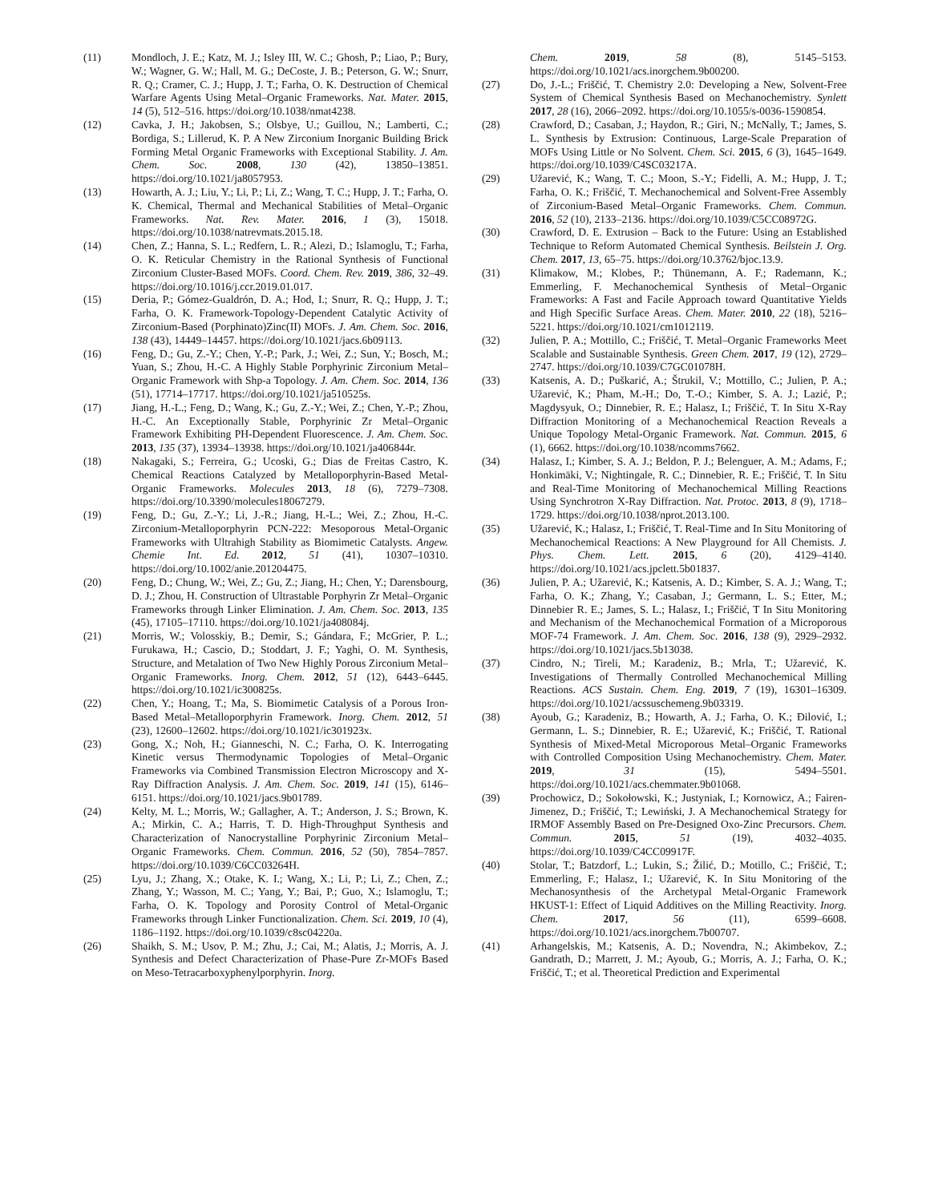(11) Mondloch, J. E.; Katz, M. J.; Isley III, W. C.; Ghosh, P.; Liao, P.; Bury, W.; Wagner, G. W.; Hall, M. G.; DeCoste, J. B.; Peterson, G. W.; Snurr, R. Q.; Cramer, C. J.; Hupp, J. T.; Farha, O. K. Destruction of Chemical Warfare Agents Using Metal–Organic Frameworks. Nat. Mater. 2015, 14 (5), 512–516. https://doi.org/10.1038/nmat4238.
(12) Cavka, J. H.; Jakobsen, S.; Olsbye, U.; Guillou, N.; Lamberti, C.; Bordiga, S.; Lillerud, K. P. A New Zirconium Inorganic Building Brick Forming Metal Organic Frameworks with Exceptional Stability. J. Am. Chem. Soc. 2008, 130 (42), 13850–13851. https://doi.org/10.1021/ja8057953.
(13) Howarth, A. J.; Liu, Y.; Li, P.; Li, Z.; Wang, T. C.; Hupp, J. T.; Farha, O. K. Chemical, Thermal and Mechanical Stabilities of Metal–Organic Frameworks. Nat. Rev. Mater. 2016, 1 (3), 15018. https://doi.org/10.1038/natrevmats.2015.18.
(14) Chen, Z.; Hanna, S. L.; Redfern, L. R.; Alezi, D.; Islamoglu, T.; Farha, O. K. Reticular Chemistry in the Rational Synthesis of Functional Zirconium Cluster-Based MOFs. Coord. Chem. Rev. 2019, 386, 32–49. https://doi.org/10.1016/j.ccr.2019.01.017.
(15) Deria, P.; Gómez-Gualdrón, D. A.; Hod, I.; Snurr, R. Q.; Hupp, J. T.; Farha, O. K. Framework-Topology-Dependent Catalytic Activity of Zirconium-Based (Porphinato)Zinc(II) MOFs. J. Am. Chem. Soc. 2016, 138 (43), 14449–14457. https://doi.org/10.1021/jacs.6b09113.
(16) Feng, D.; Gu, Z.-Y.; Chen, Y.-P.; Park, J.; Wei, Z.; Sun, Y.; Bosch, M.; Yuan, S.; Zhou, H.-C. A Highly Stable Porphyrinic Zirconium Metal–Organic Framework with Shp-a Topology. J. Am. Chem. Soc. 2014, 136 (51), 17714–17717. https://doi.org/10.1021/ja510525s.
(17) Jiang, H.-L.; Feng, D.; Wang, K.; Gu, Z.-Y.; Wei, Z.; Chen, Y.-P.; Zhou, H.-C. An Exceptionally Stable, Porphyrinic Zr Metal–Organic Framework Exhibiting PH-Dependent Fluorescence. J. Am. Chem. Soc. 2013, 135 (37), 13934–13938. https://doi.org/10.1021/ja406844r.
(18) Nakagaki, S.; Ferreira, G.; Ucoski, G.; Dias de Freitas Castro, K. Chemical Reactions Catalyzed by Metalloporphyrin-Based Metal-Organic Frameworks. Molecules 2013, 18 (6), 7279–7308. https://doi.org/10.3390/molecules18067279.
(19) Feng, D.; Gu, Z.-Y.; Li, J.-R.; Jiang, H.-L.; Wei, Z.; Zhou, H.-C. Zirconium-Metalloporphyrin PCN-222: Mesoporous Metal-Organic Frameworks with Ultrahigh Stability as Biomimetic Catalysts. Angew. Chemie Int. Ed. 2012, 51 (41), 10307–10310. https://doi.org/10.1002/anie.201204475.
(20) Feng, D.; Chung, W.; Wei, Z.; Gu, Z.; Jiang, H.; Chen, Y.; Darensbourg, D. J.; Zhou, H. Construction of Ultrastable Porphyrin Zr Metal–Organic Frameworks through Linker Elimination. J. Am. Chem. Soc. 2013, 135 (45), 17105–17110. https://doi.org/10.1021/ja408084j.
(21) Morris, W.; Volosskiy, B.; Demir, S.; Gándara, F.; McGrier, P. L.; Furukawa, H.; Cascio, D.; Stoddart, J. F.; Yaghi, O. M. Synthesis, Structure, and Metalation of Two New Highly Porous Zirconium Metal–Organic Frameworks. Inorg. Chem. 2012, 51 (12), 6443–6445. https://doi.org/10.1021/ic300825s.
(22) Chen, Y.; Hoang, T.; Ma, S. Biomimetic Catalysis of a Porous Iron-Based Metal–Metalloporphyrin Framework. Inorg. Chem. 2012, 51 (23), 12600–12602. https://doi.org/10.1021/ic301923x.
(23) Gong, X.; Noh, H.; Gianneschi, N. C.; Farha, O. K. Interrogating Kinetic versus Thermodynamic Topologies of Metal–Organic Frameworks via Combined Transmission Electron Microscopy and X-Ray Diffraction Analysis. J. Am. Chem. Soc. 2019, 141 (15), 6146–6151. https://doi.org/10.1021/jacs.9b01789.
(24) Kelty, M. L.; Morris, W.; Gallagher, A. T.; Anderson, J. S.; Brown, K. A.; Mirkin, C. A.; Harris, T. D. High-Throughput Synthesis and Characterization of Nanocrystalline Porphyrinic Zirconium Metal–Organic Frameworks. Chem. Commun. 2016, 52 (50), 7854–7857. https://doi.org/10.1039/C6CC03264H.
(25) Lyu, J.; Zhang, X.; Otake, K. I.; Wang, X.; Li, P.; Li, Z.; Chen, Z.; Zhang, Y.; Wasson, M. C.; Yang, Y.; Bai, P.; Guo, X.; Islamoglu, T.; Farha, O. K. Topology and Porosity Control of Metal-Organic Frameworks through Linker Functionalization. Chem. Sci. 2019, 10 (4), 1186–1192. https://doi.org/10.1039/c8sc04220a.
(26) Shaikh, S. M.; Usov, P. M.; Zhu, J.; Cai, M.; Alatis, J.; Morris, A. J. Synthesis and Defect Characterization of Phase-Pure Zr-MOFs Based on Meso-Tetracarboxyphenylporphyrin. Inorg.
Chem. 2019, 58 (8), 5145–5153. https://doi.org/10.1021/acs.inorgchem.9b00200.
(27) Do, J.-L.; Friščić, T. Chemistry 2.0: Developing a New, Solvent-Free System of Chemical Synthesis Based on Mechanochemistry. Synlett 2017, 28 (16), 2066–2092. https://doi.org/10.1055/s-0036-1590854.
(28) Crawford, D.; Casaban, J.; Haydon, R.; Giri, N.; McNally, T.; James, S. L. Synthesis by Extrusion: Continuous, Large-Scale Preparation of MOFs Using Little or No Solvent. Chem. Sci. 2015, 6 (3), 1645–1649. https://doi.org/10.1039/C4SC03217A.
(29) Užarević, K.; Wang, T. C.; Moon, S.-Y.; Fidelli, A. M.; Hupp, J. T.; Farha, O. K.; Friščić, T. Mechanochemical and Solvent-Free Assembly of Zirconium-Based Metal–Organic Frameworks. Chem. Commun. 2016, 52 (10), 2133–2136. https://doi.org/10.1039/C5CC08972G.
(30) Crawford, D. E. Extrusion – Back to the Future: Using an Established Technique to Reform Automated Chemical Synthesis. Beilstein J. Org. Chem. 2017, 13, 65–75. https://doi.org/10.3762/bjoc.13.9.
(31) Klimakow, M.; Klobes, P.; Thünemann, A. F.; Rademann, K.; Emmerling, F. Mechanochemical Synthesis of Metal−Organic Frameworks: A Fast and Facile Approach toward Quantitative Yields and High Specific Surface Areas. Chem. Mater. 2010, 22 (18), 5216–5221. https://doi.org/10.1021/cm1012119.
(32) Julien, P. A.; Mottillo, C.; Friščić, T. Metal–Organic Frameworks Meet Scalable and Sustainable Synthesis. Green Chem. 2017, 19 (12), 2729–2747. https://doi.org/10.1039/C7GC01078H.
(33) Katsenis, A. D.; Puškarić, A.; Štrukil, V.; Mottillo, C.; Julien, P. A.; Užarević, K.; Pham, M.-H.; Do, T.-O.; Kimber, S. A. J.; Lazić, P.; Magdysyuk, O.; Dinnebier, R. E.; Halasz, I.; Friščić, T. In Situ X-Ray Diffraction Monitoring of a Mechanochemical Reaction Reveals a Unique Topology Metal-Organic Framework. Nat. Commun. 2015, 6 (1), 6662. https://doi.org/10.1038/ncomms7662.
(34) Halasz, I.; Kimber, S. A. J.; Beldon, P. J.; Belenguer, A. M.; Adams, F.; Honkimäki, V.; Nightingale, R. C.; Dinnebier, R. E.; Friščić, T. In Situ and Real-Time Monitoring of Mechanochemical Milling Reactions Using Synchrotron X-Ray Diffraction. Nat. Protoc. 2013, 8 (9), 1718–1729. https://doi.org/10.1038/nprot.2013.100.
(35) Užarević, K.; Halasz, I.; Friščić, T. Real-Time and In Situ Monitoring of Mechanochemical Reactions: A New Playground for All Chemists. J. Phys. Chem. Lett. 2015, 6 (20), 4129–4140. https://doi.org/10.1021/acs.jpclett.5b01837.
(36) Julien, P. A.; Užarević, K.; Katsenis, A. D.; Kimber, S. A. J.; Wang, T.; Farha, O. K.; Zhang, Y.; Casaban, J.; Germann, L. S.; Etter, M.; Dinnebier R. E.; James, S. L.; Halasz, I.; Friščić, T In Situ Monitoring and Mechanism of the Mechanochemical Formation of a Microporous MOF-74 Framework. J. Am. Chem. Soc. 2016, 138 (9), 2929–2932. https://doi.org/10.1021/jacs.5b13038.
(37) Cindro, N.; Tireli, M.; Karadeniz, B.; Mrla, T.; Užarević, K. Investigations of Thermally Controlled Mechanochemical Milling Reactions. ACS Sustain. Chem. Eng. 2019, 7 (19), 16301–16309. https://doi.org/10.1021/acssuschemeng.9b03319.
(38) Ayoub, G.; Karadeniz, B.; Howarth, A. J.; Farha, O. K.; Đilović, I.; Germann, L. S.; Dinnebier, R. E.; Užarević, K.; Friščić, T. Rational Synthesis of Mixed-Metal Microporous Metal–Organic Frameworks with Controlled Composition Using Mechanochemistry. Chem. Mater. 2019, 31 (15), 5494–5501. https://doi.org/10.1021/acs.chemmater.9b01068.
(39) Prochowicz, D.; Sokołowski, K.; Justyniak, I.; Kornowicz, A.; Fairen-Jimenez, D.; Friščić, T.; Lewiński, J. A Mechanochemical Strategy for IRMOF Assembly Based on Pre-Designed Oxo-Zinc Precursors. Chem. Commun. 2015, 51 (19), 4032–4035. https://doi.org/10.1039/C4CC09917F.
(40) Stolar, T.; Batzdorf, L.; Lukin, S.; Žilić, D.; Motillo, C.; Friščić, T.; Emmerling, F.; Halasz, I.; Užarević, K. In Situ Monitoring of the Mechanosynthesis of the Archetypal Metal-Organic Framework HKUST-1: Effect of Liquid Additives on the Milling Reactivity. Inorg. Chem. 2017, 56 (11), 6599–6608. https://doi.org/10.1021/acs.inorgchem.7b00707.
(41) Arhangelskis, M.; Katsenis, A. D.; Novendra, N.; Akimbekov, Z.; Gandrath, D.; Marrett, J. M.; Ayoub, G.; Morris, A. J.; Farha, O. K.; Friščić, T.; et al. Theoretical Prediction and Experimental